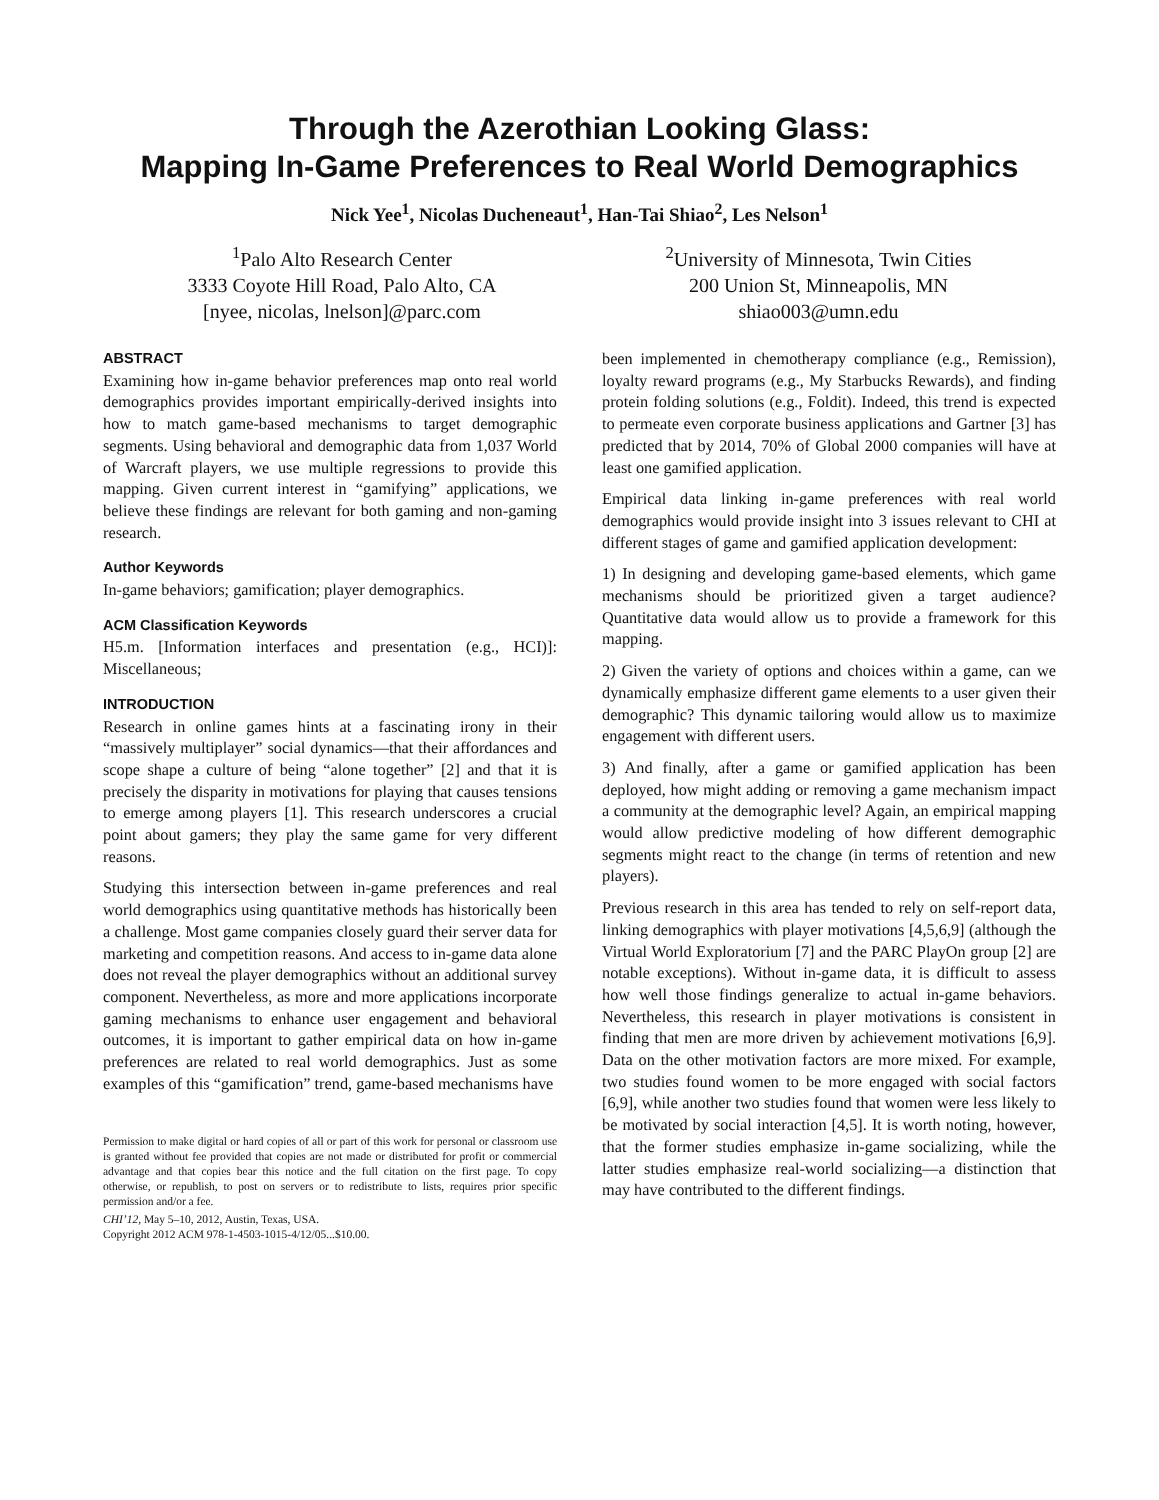Through the Azerothian Looking Glass:
Mapping In-Game Preferences to Real World Demographics
Nick Yee<sup>1</sup>, Nicolas Ducheneaut<sup>1</sup>, Han-Tai Shiao<sup>2</sup>, Les Nelson<sup>1</sup>
<sup>1</sup> Palo Alto Research Center
3333 Coyote Hill Road, Palo Alto, CA
[nyee, nicolas, lnelson]@parc.com
<sup>2</sup> University of Minnesota, Twin Cities
200 Union St, Minneapolis, MN
shiao003@umn.edu
ABSTRACT
Examining how in-game behavior preferences map onto real world demographics provides important empirically-derived insights into how to match game-based mechanisms to target demographic segments. Using behavioral and demographic data from 1,037 World of Warcraft players, we use multiple regressions to provide this mapping. Given current interest in “gamifying” applications, we believe these findings are relevant for both gaming and non-gaming research.
Author Keywords
In-game behaviors; gamification; player demographics.
ACM Classification Keywords
H5.m. [Information interfaces and presentation (e.g., HCI)]: Miscellaneous;
INTRODUCTION
Research in online games hints at a fascinating irony in their “massively multiplayer” social dynamics—that their affordances and scope shape a culture of being “alone together” [2] and that it is precisely the disparity in motivations for playing that causes tensions to emerge among players [1]. This research underscores a crucial point about gamers; they play the same game for very different reasons.
Studying this intersection between in-game preferences and real world demographics using quantitative methods has historically been a challenge. Most game companies closely guard their server data for marketing and competition reasons. And access to in-game data alone does not reveal the player demographics without an additional survey component. Nevertheless, as more and more applications incorporate gaming mechanisms to enhance user engagement and behavioral outcomes, it is important to gather empirical data on how in-game preferences are related to real world demographics. Just as some examples of this “gamification” trend, game-based mechanisms have
Permission to make digital or hard copies of all or part of this work for personal or classroom use is granted without fee provided that copies are not made or distributed for profit or commercial advantage and that copies bear this notice and the full citation on the first page. To copy otherwise, or republish, to post on servers or to redistribute to lists, requires prior specific permission and/or a fee.
CHI’12, May 5–10, 2012, Austin, Texas, USA.
Copyright 2012 ACM 978-1-4503-1015-4/12/05...$10.00.
been implemented in chemotherapy compliance (e.g., Remission), loyalty reward programs (e.g., My Starbucks Rewards), and finding protein folding solutions (e.g., Foldit). Indeed, this trend is expected to permeate even corporate business applications and Gartner [3] has predicted that by 2014, 70% of Global 2000 companies will have at least one gamified application.
Empirical data linking in-game preferences with real world demographics would provide insight into 3 issues relevant to CHI at different stages of game and gamified application development:
1) In designing and developing game-based elements, which game mechanisms should be prioritized given a target audience? Quantitative data would allow us to provide a framework for this mapping.
2) Given the variety of options and choices within a game, can we dynamically emphasize different game elements to a user given their demographic? This dynamic tailoring would allow us to maximize engagement with different users.
3) And finally, after a game or gamified application has been deployed, how might adding or removing a game mechanism impact a community at the demographic level? Again, an empirical mapping would allow predictive modeling of how different demographic segments might react to the change (in terms of retention and new players).
Previous research in this area has tended to rely on self-report data, linking demographics with player motivations [4,5,6,9] (although the Virtual World Exploratorium [7] and the PARC PlayOn group [2] are notable exceptions). Without in-game data, it is difficult to assess how well those findings generalize to actual in-game behaviors. Nevertheless, this research in player motivations is consistent in finding that men are more driven by achievement motivations [6,9]. Data on the other motivation factors are more mixed. For example, two studies found women to be more engaged with social factors [6,9], while another two studies found that women were less likely to be motivated by social interaction [4,5]. It is worth noting, however, that the former studies emphasize in-game socializing, while the latter studies emphasize real-world socializing—a distinction that may have contributed to the different findings.